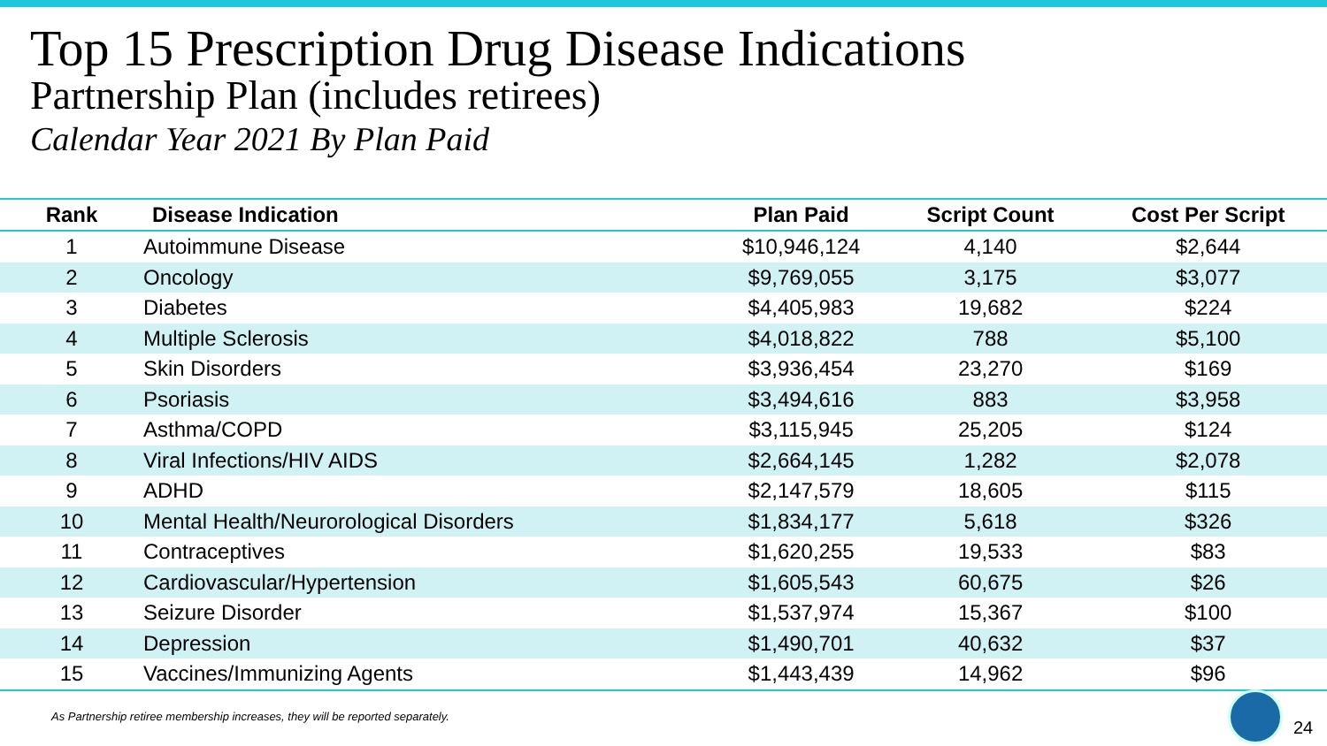Top 15 Prescription Drug Disease Indications
Partnership Plan (includes retirees)
Calendar Year 2021 By Plan Paid
| Rank | Disease Indication | Plan Paid | Script Count | Cost Per Script |
| --- | --- | --- | --- | --- |
| 1 | Autoimmune Disease | $10,946,124 | 4,140 | $2,644 |
| 2 | Oncology | $9,769,055 | 3,175 | $3,077 |
| 3 | Diabetes | $4,405,983 | 19,682 | $224 |
| 4 | Multiple Sclerosis | $4,018,822 | 788 | $5,100 |
| 5 | Skin Disorders | $3,936,454 | 23,270 | $169 |
| 6 | Psoriasis | $3,494,616 | 883 | $3,958 |
| 7 | Asthma/COPD | $3,115,945 | 25,205 | $124 |
| 8 | Viral Infections/HIV AIDS | $2,664,145 | 1,282 | $2,078 |
| 9 | ADHD | $2,147,579 | 18,605 | $115 |
| 10 | Mental Health/Neurorological Disorders | $1,834,177 | 5,618 | $326 |
| 11 | Contraceptives | $1,620,255 | 19,533 | $83 |
| 12 | Cardiovascular/Hypertension | $1,605,543 | 60,675 | $26 |
| 13 | Seizure Disorder | $1,537,974 | 15,367 | $100 |
| 14 | Depression | $1,490,701 | 40,632 | $37 |
| 15 | Vaccines/Immunizing Agents | $1,443,439 | 14,962 | $96 |
As Partnership retiree membership increases, they will be reported separately.
24